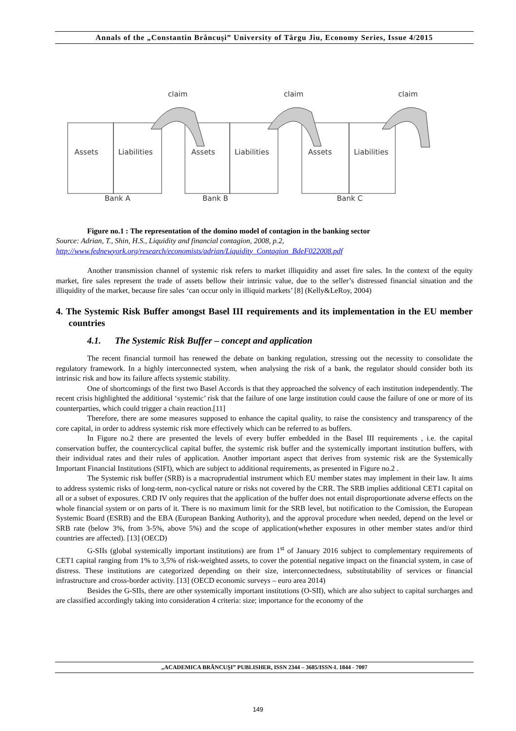Annals of the „Constantin Brâncuşi” University of Târgu Jiu, Economy Series, Issue 4/2015
claim
claim
claim
Assets
Liabilities
Assets
Liabilities
Assets
Liabilities
Bank A
Bank B
Bank C
Figure no.1 : The representation of the domino model of contagion in the banking sector
Source: Adrian, T., Shin, H.S., Liquidity and financial contagion, 2008, p.2,
http://www.fednewyork.org/research/economists/adrian/Liquidity_Contagion_BdeF022008.pdf
Another transmission channel of systemic risk refers to market illiquidity and asset fire sales. In the context of the equity market, fire sales represent the trade of assets bellow their intrinsic value, due to the seller’s distressed financial situation and the illiquidity of the market, because fire sales ‘can occur only in illiquid markets’ [8] (Kelly&LeRoy, 2004)
4. The Systemic Risk Buffer amongst Basel III requirements and its implementation in the EU member countries
4.1. The Systemic Risk Buffer – concept and application
The recent financial turmoil has renewed the debate on banking regulation, stressing out the necessity to consolidate the regulatory framework. In a highly interconnected system, when analysing the risk of a bank, the regulator should consider both its intrinsic risk and how its failure affects systemic stability.
One of shortcomings of the first two Basel Accords is that they approached the solvency of each institution independently. The recent crisis highlighted the additional ‘systemic’ risk that the failure of one large institution could cause the failure of one or more of its counterparties, which could trigger a chain reaction.[11]
Therefore, there are some measures supposed to enhance the capital quality, to raise the consistency and transparency of the core capital, in order to address systemic risk more effectively which can be referred to as buffers.
In Figure no.2 there are presented the levels of every buffer embedded in the Basel III requirements , i.e. the capital conservation buffer, the countercyclical capital buffer, the systemic risk buffer and the systemically important institution buffers, with their individual rates and their rules of application. Another important aspect that derives from systemic risk are the Systemically Important Financial Institutions (SIFI), which are subject to additional requirements, as presented in Figure no.2 .
The Systemic risk buffer (SRB) is a macroprudential instrument which EU member states may implement in their law. It aims to address systemic risks of long-term, non-cyclical nature or risks not covered by the CRR. The SRB implies additional CET1 capital on all or a subset of exposures. CRD IV only requires that the application of the buffer does not entail disproportionate adverse effects on the whole financial system or on parts of it. There is no maximum limit for the SRB level, but notification to the Comission, the European Systemic Board (ESRB) and the EBA (European Banking Authority), and the approval procedure when needed, depend on the level or SRB rate (below 3%, from 3-5%, above 5%) and the scope of application(whether exposures in other member states and/or third countries are affected). [13] (OECD)
G-SIIs (global systemically important institutions) are from 1<sup>st</sup> of January 2016 subject to complementary requirements of CET1 capital ranging from 1% to 3,5% of risk-weighted assets, to cover the potential negative impact on the financial system, in case of distress. These institutions are categorized depending on their size, interconnectedness, substitutability of services or financial infrastructure and cross-border activity. [13] (OECD economic surveys – euro area 2014)
Besides the G-SIIs, there are other systemically important institutions (O-SII), which are also subject to capital surcharges and are classified accordingly taking into consideration 4 criteria: size; importance for the economy of the
„ACADEMICA BRÂNCUŞI” PUBLISHER, ISSN 2344 – 3685/ISSN-L 1844 - 7007
149